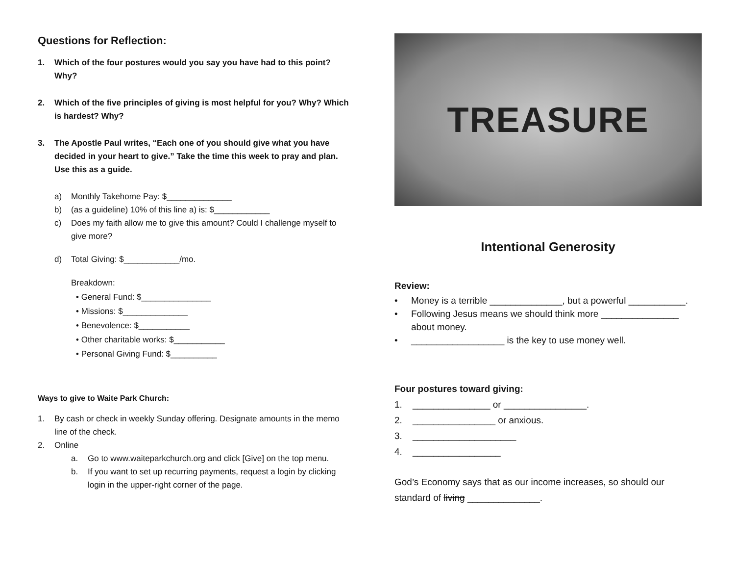Questions for Reflection:
1. Which of the four postures would you say you have had to this point? Why?
2. Which of the five principles of giving is most helpful for you? Why? Which is hardest? Why?
3. The Apostle Paul writes, “Each one of you should give what you have decided in your heart to give.” Take the time this week to pray and plan. Use this as a guide.
a) Monthly Takehome Pay: $______________
b) (as a guideline) 10% of this line a) is: $____________
c) Does my faith allow me to give this amount? Could I challenge myself to give more?
d) Total Giving: $____________/mo.
Breakdown:
• General Fund: $_______________
• Missions: $______________
• Benevolence: $___________
• Other charitable works: $___________
• Personal Giving Fund: $__________
Ways to give to Waite Park Church:
1. By cash or check in weekly Sunday offering. Designate amounts in the memo line of the check.
2. Online
a. Go to www.waiteparkchurch.org and click [Give] on the top menu.
b. If you want to set up recurring payments, request a login by clicking login in the upper-right corner of the page.
TREASURE
Intentional Generosity
Review:
• Money is a terrible ______________, but a powerful ___________.
• Following Jesus means we should think more _______________ about money.
• __________________ is the key to use money well.
Four postures toward giving:
1. _______________ or ________________.
2. ________________ or anxious.
3. ____________________
4. _________________
God’s Economy says that as our income increases, so should our standard of living ______________.